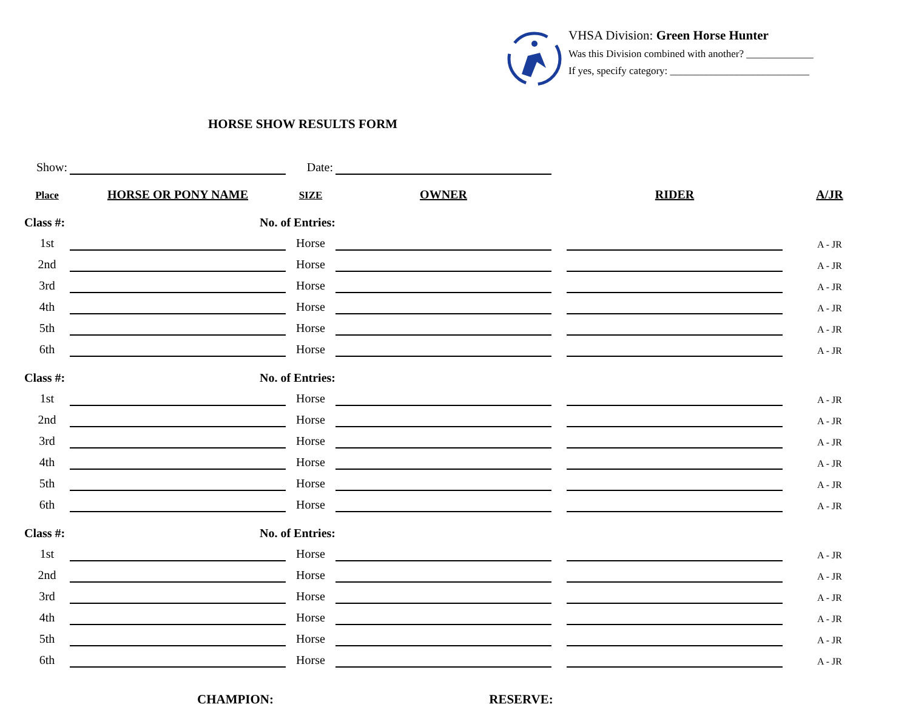VHSA Division: Green Horse Hunter
Was this Division combined with another? _____________
If yes, specify category: ___________________________
HORSE SHOW RESULTS FORM
| Show: | | Date: | | | | |
| Place | HORSE OR PONY NAME | SIZE | OWNER | | RIDER | A/JR |
| Class #: | No. of Entries: | | | | | |
| 1st | | Horse | | | | A - JR |
| 2nd | | Horse | | | | A - JR |
| 3rd | | Horse | | | | A - JR |
| 4th | | Horse | | | | A - JR |
| 5th | | Horse | | | | A - JR |
| 6th | | Horse | | | | A - JR |
| Class #: | No. of Entries: | | | | | |
| 1st | | Horse | | | | A - JR |
| 2nd | | Horse | | | | A - JR |
| 3rd | | Horse | | | | A - JR |
| 4th | | Horse | | | | A - JR |
| 5th | | Horse | | | | A - JR |
| 6th | | Horse | | | | A - JR |
| Class #: | No. of Entries: | | | | | |
| 1st | | Horse | | | | A - JR |
| 2nd | | Horse | | | | A - JR |
| 3rd | | Horse | | | | A - JR |
| 4th | | Horse | | | | A - JR |
| 5th | | Horse | | | | A - JR |
| 6th | | Horse | | | | A - JR |
CHAMPION: RESERVE: